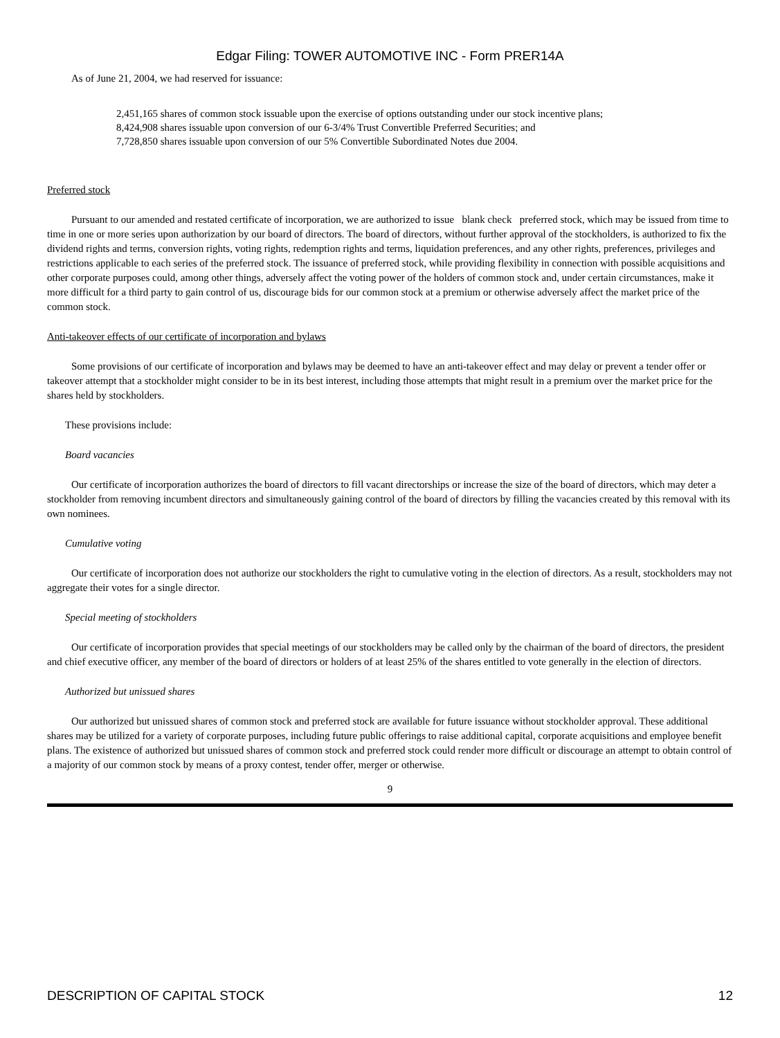Edgar Filing: TOWER AUTOMOTIVE INC - Form PRER14A
As of June 21, 2004, we had reserved for issuance:
2,451,165 shares of common stock issuable upon the exercise of options outstanding under our stock incentive plans;
8,424,908 shares issuable upon conversion of our 6-3/4% Trust Convertible Preferred Securities; and
7,728,850 shares issuable upon conversion of our 5% Convertible Subordinated Notes due 2004.
Preferred stock
Pursuant to our amended and restated certificate of incorporation, we are authorized to issue blank check preferred stock, which may be issued from time to time in one or more series upon authorization by our board of directors. The board of directors, without further approval of the stockholders, is authorized to fix the dividend rights and terms, conversion rights, voting rights, redemption rights and terms, liquidation preferences, and any other rights, preferences, privileges and restrictions applicable to each series of the preferred stock. The issuance of preferred stock, while providing flexibility in connection with possible acquisitions and other corporate purposes could, among other things, adversely affect the voting power of the holders of common stock and, under certain circumstances, make it more difficult for a third party to gain control of us, discourage bids for our common stock at a premium or otherwise adversely affect the market price of the common stock.
Anti-takeover effects of our certificate of incorporation and bylaws
Some provisions of our certificate of incorporation and bylaws may be deemed to have an anti-takeover effect and may delay or prevent a tender offer or takeover attempt that a stockholder might consider to be in its best interest, including those attempts that might result in a premium over the market price for the shares held by stockholders.
These provisions include:
Board vacancies
Our certificate of incorporation authorizes the board of directors to fill vacant directorships or increase the size of the board of directors, which may deter a stockholder from removing incumbent directors and simultaneously gaining control of the board of directors by filling the vacancies created by this removal with its own nominees.
Cumulative voting
Our certificate of incorporation does not authorize our stockholders the right to cumulative voting in the election of directors. As a result, stockholders may not aggregate their votes for a single director.
Special meeting of stockholders
Our certificate of incorporation provides that special meetings of our stockholders may be called only by the chairman of the board of directors, the president and chief executive officer, any member of the board of directors or holders of at least 25% of the shares entitled to vote generally in the election of directors.
Authorized but unissued shares
Our authorized but unissued shares of common stock and preferred stock are available for future issuance without stockholder approval. These additional shares may be utilized for a variety of corporate purposes, including future public offerings to raise additional capital, corporate acquisitions and employee benefit plans. The existence of authorized but unissued shares of common stock and preferred stock could render more difficult or discourage an attempt to obtain control of a majority of our common stock by means of a proxy contest, tender offer, merger or otherwise.
9
DESCRIPTION OF CAPITAL STOCK 12